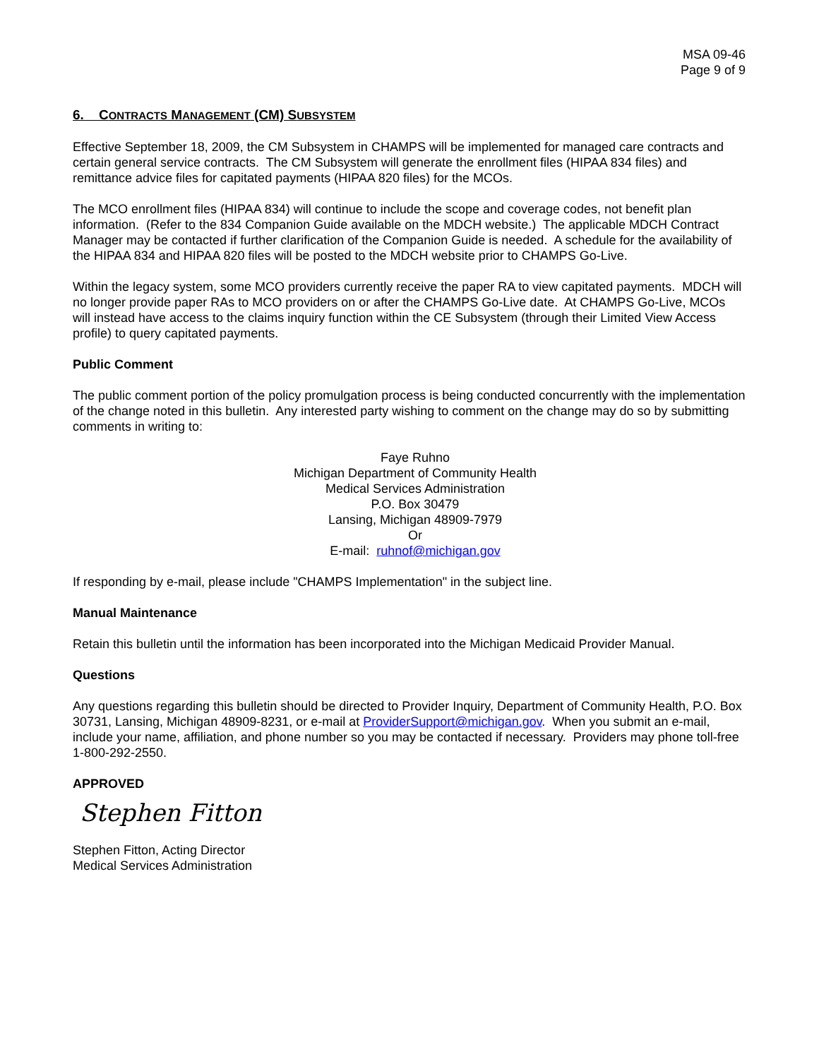MSA 09-46
Page 9 of 9
6. CONTRACTS MANAGEMENT (CM) SUBSYSTEM
Effective September 18, 2009, the CM Subsystem in CHAMPS will be implemented for managed care contracts and certain general service contracts. The CM Subsystem will generate the enrollment files (HIPAA 834 files) and remittance advice files for capitated payments (HIPAA 820 files) for the MCOs.
The MCO enrollment files (HIPAA 834) will continue to include the scope and coverage codes, not benefit plan information. (Refer to the 834 Companion Guide available on the MDCH website.) The applicable MDCH Contract Manager may be contacted if further clarification of the Companion Guide is needed. A schedule for the availability of the HIPAA 834 and HIPAA 820 files will be posted to the MDCH website prior to CHAMPS Go-Live.
Within the legacy system, some MCO providers currently receive the paper RA to view capitated payments. MDCH will no longer provide paper RAs to MCO providers on or after the CHAMPS Go-Live date. At CHAMPS Go-Live, MCOs will instead have access to the claims inquiry function within the CE Subsystem (through their Limited View Access profile) to query capitated payments.
Public Comment
The public comment portion of the policy promulgation process is being conducted concurrently with the implementation of the change noted in this bulletin. Any interested party wishing to comment on the change may do so by submitting comments in writing to:
Faye Ruhno
Michigan Department of Community Health
Medical Services Administration
P.O. Box 30479
Lansing, Michigan 48909-7979
Or
E-mail: ruhnof@michigan.gov
If responding by e-mail, please include "CHAMPS Implementation" in the subject line.
Manual Maintenance
Retain this bulletin until the information has been incorporated into the Michigan Medicaid Provider Manual.
Questions
Any questions regarding this bulletin should be directed to Provider Inquiry, Department of Community Health, P.O. Box 30731, Lansing, Michigan 48909-8231, or e-mail at ProviderSupport@michigan.gov. When you submit an e-mail, include your name, affiliation, and phone number so you may be contacted if necessary. Providers may phone toll-free 1-800-292-2550.
APPROVED
Stephen Fitton
Stephen Fitton, Acting Director
Medical Services Administration